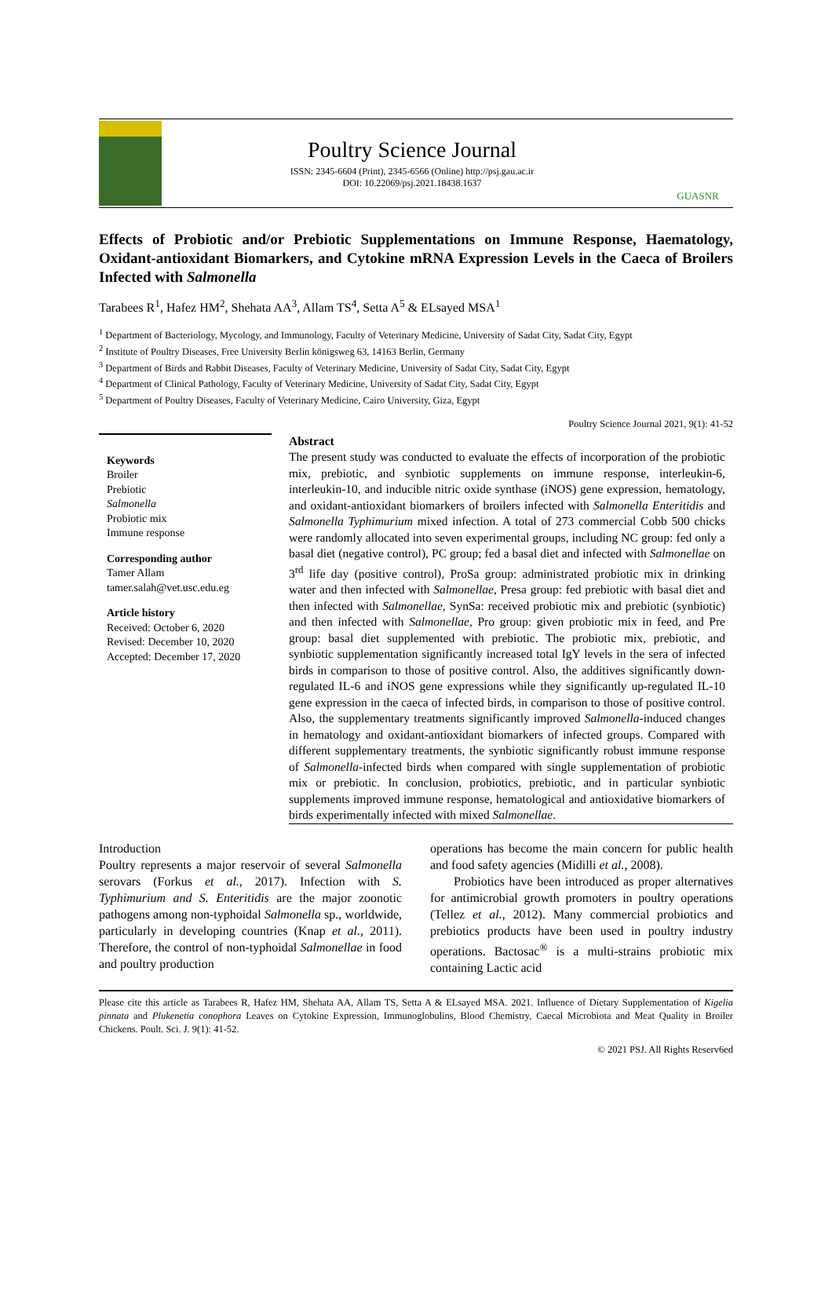Poultry Science Journal
ISSN: 2345-6604 (Print), 2345-6566 (Online) http://psj.gau.ac.ir
DOI: 10.22069/psj.2021.18438.1637
GUASNR
Effects of Probiotic and/or Prebiotic Supplementations on Immune Response, Haematology, Oxidant-antioxidant Biomarkers, and Cytokine mRNA Expression Levels in the Caeca of Broilers Infected with Salmonella
Tarabees R<sup>1</sup>, Hafez HM<sup>2</sup>, Shehata AA<sup>3</sup>, Allam TS<sup>4</sup>, Setta A<sup>5</sup> & ELsayed MSA<sup>1</sup>
<sup>1</sup> Department of Bacteriology, Mycology, and Immunology, Faculty of Veterinary Medicine, University of Sadat City, Sadat City, Egypt
<sup>2</sup> Institute of Poultry Diseases, Free University Berlin königsweg 63, 14163 Berlin, Germany
<sup>3</sup> Department of Birds and Rabbit Diseases, Faculty of Veterinary Medicine, University of Sadat City, Sadat City, Egypt
<sup>4</sup> Department of Clinical Pathology, Faculty of Veterinary Medicine, University of Sadat City, Sadat City, Egypt
<sup>5</sup> Department of Poultry Diseases, Faculty of Veterinary Medicine, Cairo University, Giza, Egypt
Poultry Science Journal 2021, 9(1): 41-52
Keywords
Broiler
Prebiotic
Salmonella
Probiotic mix
Immune response
Corresponding author
Tamer Allam
tamer.salah@vet.usc.edu.eg
Article history
Received: October 6, 2020
Revised: December 10, 2020
Accepted: December 17, 2020
Abstract
The present study was conducted to evaluate the effects of incorporation of the probiotic mix, prebiotic, and synbiotic supplements on immune response, interleukin-6, interleukin-10, and inducible nitric oxide synthase (iNOS) gene expression, hematology, and oxidant-antioxidant biomarkers of broilers infected with Salmonella Enteritidis and Salmonella Typhimurium mixed infection. A total of 273 commercial Cobb 500 chicks were randomly allocated into seven experimental groups, including NC group: fed only a basal diet (negative control), PC group; fed a basal diet and infected with Salmonellae on 3<sup>rd</sup> life day (positive control), ProSa group: administrated probiotic mix in drinking water and then infected with Salmonellae, Presa group: fed prebiotic with basal diet and then infected with Salmonellae, SynSa: received probiotic mix and prebiotic (synbiotic) and then infected with Salmonellae, Pro group: given probiotic mix in feed, and Pre group: basal diet supplemented with prebiotic. The probiotic mix, prebiotic, and synbiotic supplementation significantly increased total IgY levels in the sera of infected birds in comparison to those of positive control. Also, the additives significantly down-regulated IL-6 and iNOS gene expressions while they significantly up-regulated IL-10 gene expression in the caeca of infected birds, in comparison to those of positive control. Also, the supplementary treatments significantly improved Salmonella-induced changes in hematology and oxidant-antioxidant biomarkers of infected groups. Compared with different supplementary treatments, the synbiotic significantly robust immune response of Salmonella-infected birds when compared with single supplementation of probiotic mix or prebiotic. In conclusion, probiotics, prebiotic, and in particular synbiotic supplements improved immune response, hematological and antioxidative biomarkers of birds experimentally infected with mixed Salmonellae.
Introduction
Poultry represents a major reservoir of several Salmonella serovars (Forkus et al., 2017). Infection with S. Typhimurium and S. Enteritidis are the major zoonotic pathogens among non-typhoidal Salmonella sp., worldwide, particularly in developing countries (Knap et al., 2011). Therefore, the control of non-typhoidal Salmonellae in food and poultry production
operations has become the main concern for public health and food safety agencies (Midilli et al., 2008).
Probiotics have been introduced as proper alternatives for antimicrobial growth promoters in poultry operations (Tellez et al., 2012). Many commercial probiotics and prebiotics products have been used in poultry industry operations. Bactosac<sup>®</sup> is a multi-strains probiotic mix containing Lactic acid
Please cite this article as Tarabees R, Hafez HM, Shehata AA, Allam TS, Setta A & ELsayed MSA. 2021. Influence of Dietary Supplementation of Kigelia pinnata and Plukenetia conophora Leaves on Cytokine Expression, Immunoglobulins, Blood Chemistry, Caecal Microbiota and Meat Quality in Broiler Chickens. Poult. Sci. J. 9(1): 41-52.
© 2021 PSJ. All Rights Reserv6ed